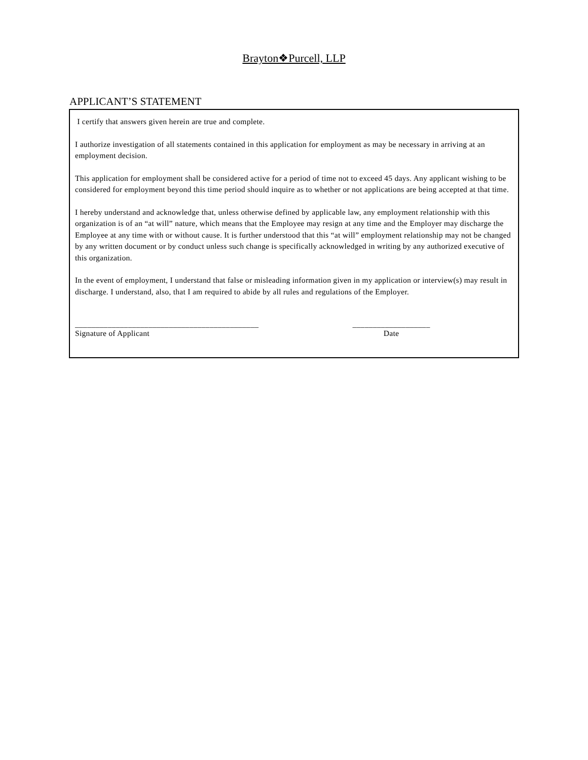Brayton❖Purcell, LLP
APPLICANT’S STATEMENT
I certify that answers given herein are true and complete.
I authorize investigation of all statements contained in this application for employment as may be necessary in arriving at an employment decision.
This application for employment shall be considered active for a period of time not to exceed 45 days. Any applicant wishing to be considered for employment beyond this time period should inquire as to whether or not applications are being accepted at that time.
I hereby understand and acknowledge that, unless otherwise defined by applicable law, any employment relationship with this organization is of an “at will” nature, which means that the Employee may resign at any time and the Employer may discharge the Employee at any time with or without cause. It is further understood that this “at will” employment relationship may not be changed by any written document or by conduct unless such change is specifically acknowledged in writing by any authorized executive of this organization.
In the event of employment, I understand that false or misleading information given in my application or interview(s) may result in discharge. I understand, also, that I am required to abide by all rules and regulations of the Employer.
_____________________________________________
Signature of Applicant
___________________
Date